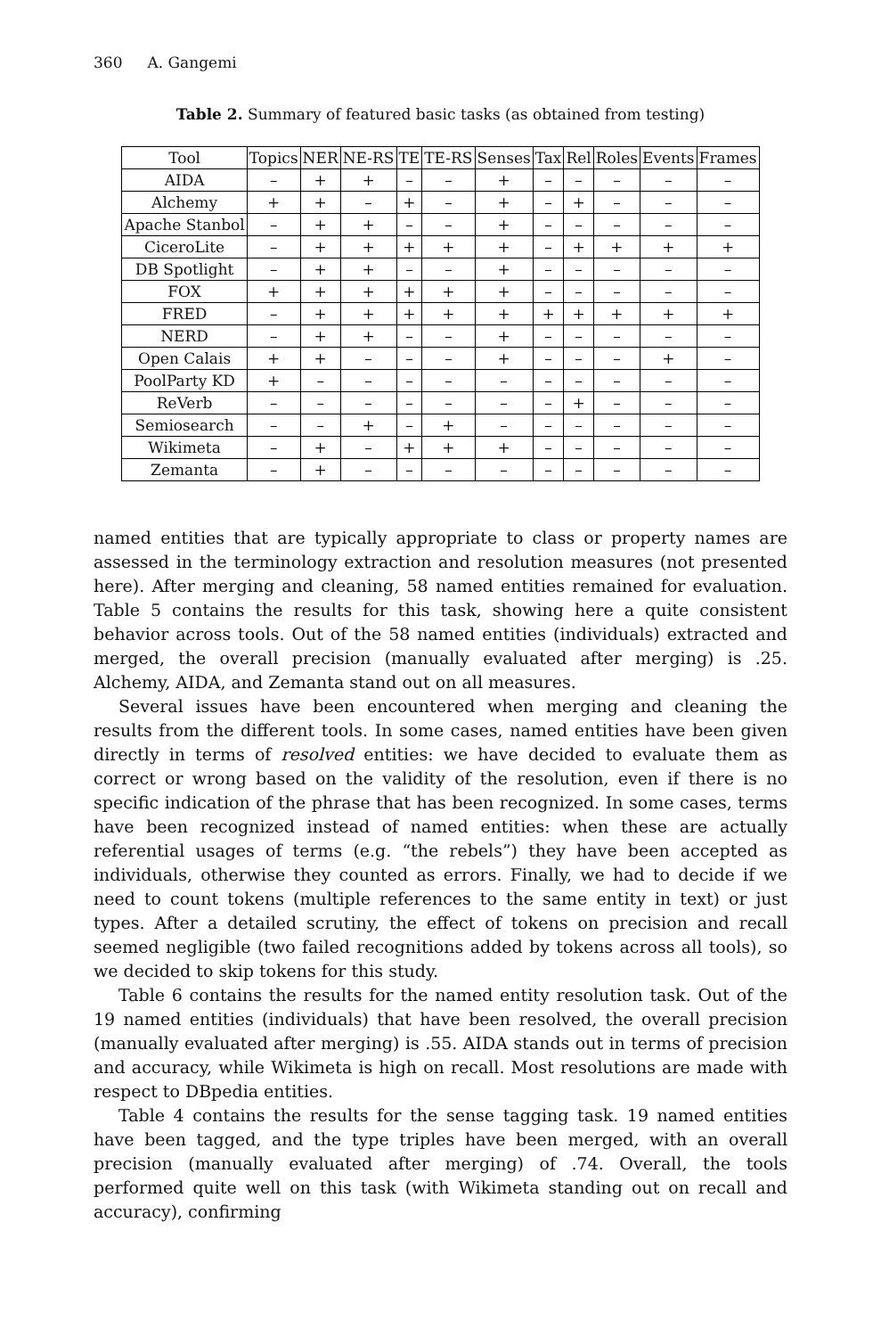360 A. Gangemi
Table 2. Summary of featured basic tasks (as obtained from testing)
| Tool | Topics | NER | NE-RS | TE | TE-RS | Senses | Tax | Rel | Roles | Events | Frames |
| --- | --- | --- | --- | --- | --- | --- | --- | --- | --- | --- | --- |
| AIDA | – | + | + | – | – | + | – | – | – | – | – |
| Alchemy | + | + | – | + | – | + | – | + | – | – | – |
| Apache Stanbol | – | + | + | – | – | + | – | – | – | – | – |
| CiceroLite | – | + | + | + | + | + | – | + | + | + | + |
| DB Spotlight | – | + | + | – | – | + | – | – | – | – | – |
| FOX | + | + | + | + | + | + | – | – | – | – | – |
| FRED | – | + | + | + | + | + | + | + | + | + | + |
| NERD | – | + | + | – | – | + | – | – | – | – | – |
| Open Calais | + | + | – | – | – | + | – | – | – | + | – |
| PoolParty KD | + | – | – | – | – | – | – | – | – | – | – |
| ReVerb | – | – | – | – | – | – | – | + | – | – | – |
| Semiosearch | – | – | + | – | + | – | – | – | – | – | – |
| Wikimeta | – | + | – | + | + | + | – | – | – | – | – |
| Zemanta | – | + | – | – | – | – | – | – | – | – | – |
named entities that are typically appropriate to class or property names are assessed in the terminology extraction and resolution measures (not presented here). After merging and cleaning, 58 named entities remained for evaluation. Table 5 contains the results for this task, showing here a quite consistent behavior across tools. Out of the 58 named entities (individuals) extracted and merged, the overall precision (manually evaluated after merging) is .25. Alchemy, AIDA, and Zemanta stand out on all measures.
Several issues have been encountered when merging and cleaning the results from the different tools. In some cases, named entities have been given directly in terms of resolved entities: we have decided to evaluate them as correct or wrong based on the validity of the resolution, even if there is no specific indication of the phrase that has been recognized. In some cases, terms have been recognized instead of named entities: when these are actually referential usages of terms (e.g. “the rebels”) they have been accepted as individuals, otherwise they counted as errors. Finally, we had to decide if we need to count tokens (multiple references to the same entity in text) or just types. After a detailed scrutiny, the effect of tokens on precision and recall seemed negligible (two failed recognitions added by tokens across all tools), so we decided to skip tokens for this study.
Table 6 contains the results for the named entity resolution task. Out of the 19 named entities (individuals) that have been resolved, the overall precision (manually evaluated after merging) is .55. AIDA stands out in terms of precision and accuracy, while Wikimeta is high on recall. Most resolutions are made with respect to DBpedia entities.
Table 4 contains the results for the sense tagging task. 19 named entities have been tagged, and the type triples have been merged, with an overall precision (manually evaluated after merging) of .74. Overall, the tools performed quite well on this task (with Wikimeta standing out on recall and accuracy), confirming